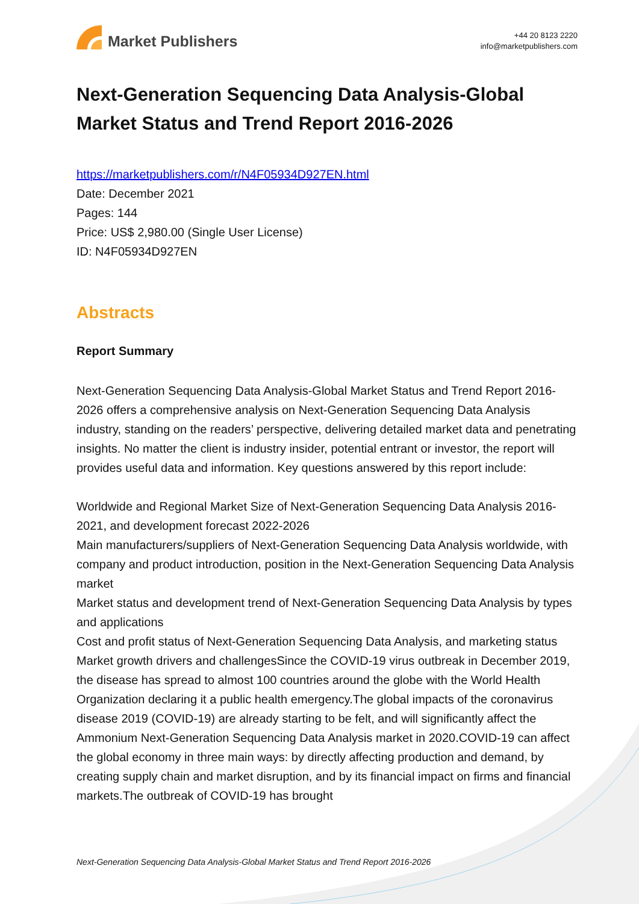Market Publishers
+44 20 8123 2220
info@marketpublishers.com
Next-Generation Sequencing Data Analysis-Global Market Status and Trend Report 2016-2026
https://marketpublishers.com/r/N4F05934D927EN.html
Date: December 2021
Pages: 144
Price: US$ 2,980.00 (Single User License)
ID: N4F05934D927EN
Abstracts
Report Summary
Next-Generation Sequencing Data Analysis-Global Market Status and Trend Report 2016-2026 offers a comprehensive analysis on Next-Generation Sequencing Data Analysis industry, standing on the readers’ perspective, delivering detailed market data and penetrating insights. No matter the client is industry insider, potential entrant or investor, the report will provides useful data and information. Key questions answered by this report include:
Worldwide and Regional Market Size of Next-Generation Sequencing Data Analysis 2016-2021, and development forecast 2022-2026
Main manufacturers/suppliers of Next-Generation Sequencing Data Analysis worldwide, with company and product introduction, position in the Next-Generation Sequencing Data Analysis market
Market status and development trend of Next-Generation Sequencing Data Analysis by types and applications
Cost and profit status of Next-Generation Sequencing Data Analysis, and marketing status
Market growth drivers and challengesSince the COVID-19 virus outbreak in December 2019, the disease has spread to almost 100 countries around the globe with the World Health Organization declaring it a public health emergency.The global impacts of the coronavirus disease 2019 (COVID-19) are already starting to be felt, and will significantly affect the Ammonium Next-Generation Sequencing Data Analysis market in 2020.COVID-19 can affect the global economy in three main ways: by directly affecting production and demand, by creating supply chain and market disruption, and by its financial impact on firms and financial markets.The outbreak of COVID-19 has brought
Next-Generation Sequencing Data Analysis-Global Market Status and Trend Report 2016-2026